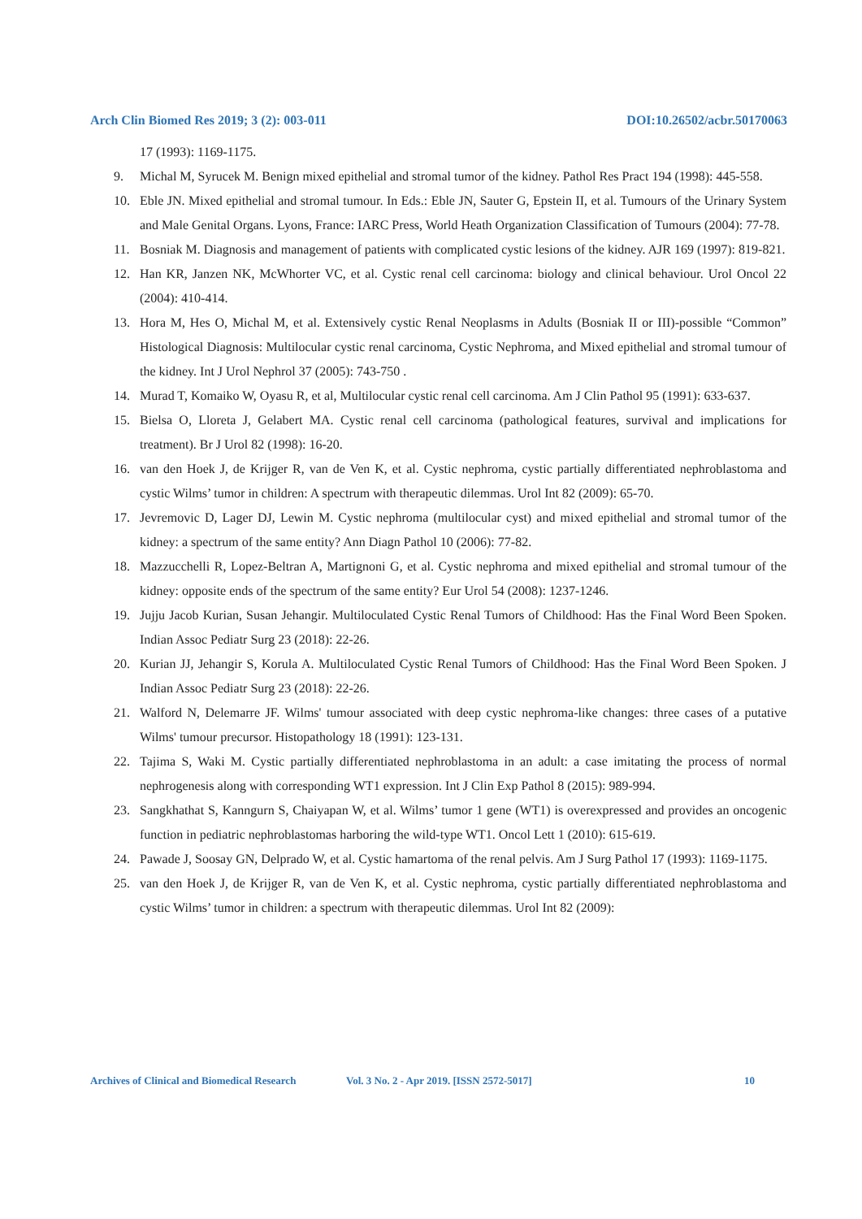Arch Clin Biomed Res 2019; 3 (2): 003-011 DOI:10.26502/acbr.50170063
17 (1993): 1169-1175.
9. Michal M, Syrucek M. Benign mixed epithelial and stromal tumor of the kidney. Pathol Res Pract 194 (1998): 445-558.
10. Eble JN. Mixed epithelial and stromal tumour. In Eds.: Eble JN, Sauter G, Epstein II, et al. Tumours of the Urinary System and Male Genital Organs. Lyons, France: IARC Press, World Heath Organization Classification of Tumours (2004): 77-78.
11. Bosniak M. Diagnosis and management of patients with complicated cystic lesions of the kidney. AJR 169 (1997): 819-821.
12. Han KR, Janzen NK, McWhorter VC, et al. Cystic renal cell carcinoma: biology and clinical behaviour. Urol Oncol 22 (2004): 410-414.
13. Hora M, Hes O, Michal M, et al. Extensively cystic Renal Neoplasms in Adults (Bosniak II or III)-possible “Common” Histological Diagnosis: Multilocular cystic renal carcinoma, Cystic Nephroma, and Mixed epithelial and stromal tumour of the kidney. Int J Urol Nephrol 37 (2005): 743-750 .
14. Murad T, Komaiko W, Oyasu R, et al, Multilocular cystic renal cell carcinoma. Am J Clin Pathol 95 (1991): 633-637.
15. Bielsa O, Lloreta J, Gelabert MA. Cystic renal cell carcinoma (pathological features, survival and implications for treatment). Br J Urol 82 (1998): 16-20.
16. van den Hoek J, de Krijger R, van de Ven K, et al. Cystic nephroma, cystic partially differentiated nephroblastoma and cystic Wilms’ tumor in children: A spectrum with therapeutic dilemmas. Urol Int 82 (2009): 65-70.
17. Jevremovic D, Lager DJ, Lewin M. Cystic nephroma (multilocular cyst) and mixed epithelial and stromal tumor of the kidney: a spectrum of the same entity? Ann Diagn Pathol 10 (2006): 77-82.
18. Mazzucchelli R, Lopez-Beltran A, Martignoni G, et al. Cystic nephroma and mixed epithelial and stromal tumour of the kidney: opposite ends of the spectrum of the same entity? Eur Urol 54 (2008): 1237-1246.
19. Jujju Jacob Kurian, Susan Jehangir. Multiloculated Cystic Renal Tumors of Childhood: Has the Final Word Been Spoken. Indian Assoc Pediatr Surg 23 (2018): 22-26.
20. Kurian JJ, Jehangir S, Korula A. Multiloculated Cystic Renal Tumors of Childhood: Has the Final Word Been Spoken. J Indian Assoc Pediatr Surg 23 (2018): 22-26.
21. Walford N, Delemarre JF. Wilms' tumour associated with deep cystic nephroma-like changes: three cases of a putative Wilms' tumour precursor. Histopathology 18 (1991): 123-131.
22. Tajima S, Waki M. Cystic partially differentiated nephroblastoma in an adult: a case imitating the process of normal nephrogenesis along with corresponding WT1 expression. Int J Clin Exp Pathol 8 (2015): 989-994.
23. Sangkhathat S, Kanngurn S, Chaiyapan W, et al. Wilms’ tumor 1 gene (WT1) is overexpressed and provides an oncogenic function in pediatric nephroblastomas harboring the wild-type WT1. Oncol Lett 1 (2010): 615-619.
24. Pawade J, Soosay GN, Delprado W, et al. Cystic hamartoma of the renal pelvis. Am J Surg Pathol 17 (1993): 1169-1175.
25. van den Hoek J, de Krijger R, van de Ven K, et al. Cystic nephroma, cystic partially differentiated nephroblastoma and cystic Wilms’ tumor in children: a spectrum with therapeutic dilemmas. Urol Int 82 (2009):
Archives of Clinical and Biomedical Research Vol. 3 No. 2 - Apr 2019. [ISSN 2572-5017] 10